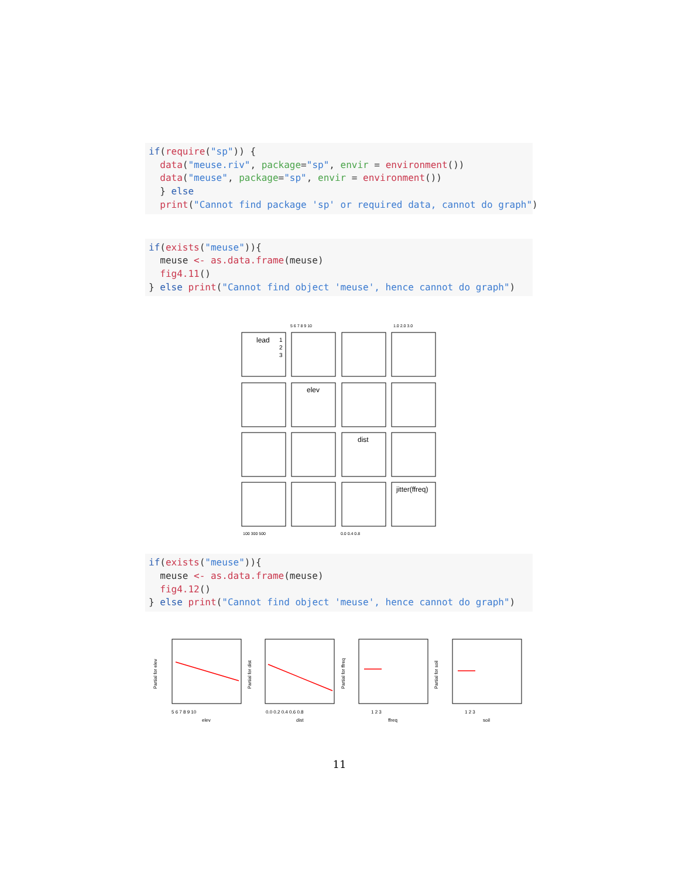if(require("sp")) { data("meuse.riv", package="sp", envir = environment()) data("meuse", package="sp", envir = environment()) } else print("Cannot find package 'sp' or required data, cannot do graph")
if(exists("meuse")){ meuse <- as.data.frame(meuse) fig4.11() } else print("Cannot find object 'meuse', hence cannot do graph")
lead
elev
dist
jitter(ffreq)
1
2
3
5 6 7 8 9 10
1.0 2.0 3.0
100 300 500
0.0 0.4 0.8
if(exists("meuse")){ meuse <- as.data.frame(meuse) fig4.12() } else print("Cannot find object 'meuse', hence cannot do graph")
Partial for elev
Partial for dist
Partial for ffreq
Partial for soil
5 6 7 8 9 10
0.0 0.2 0.4 0.6 0.8
1 2 3
1 2 3
elev
dist
ffreq
soil
11